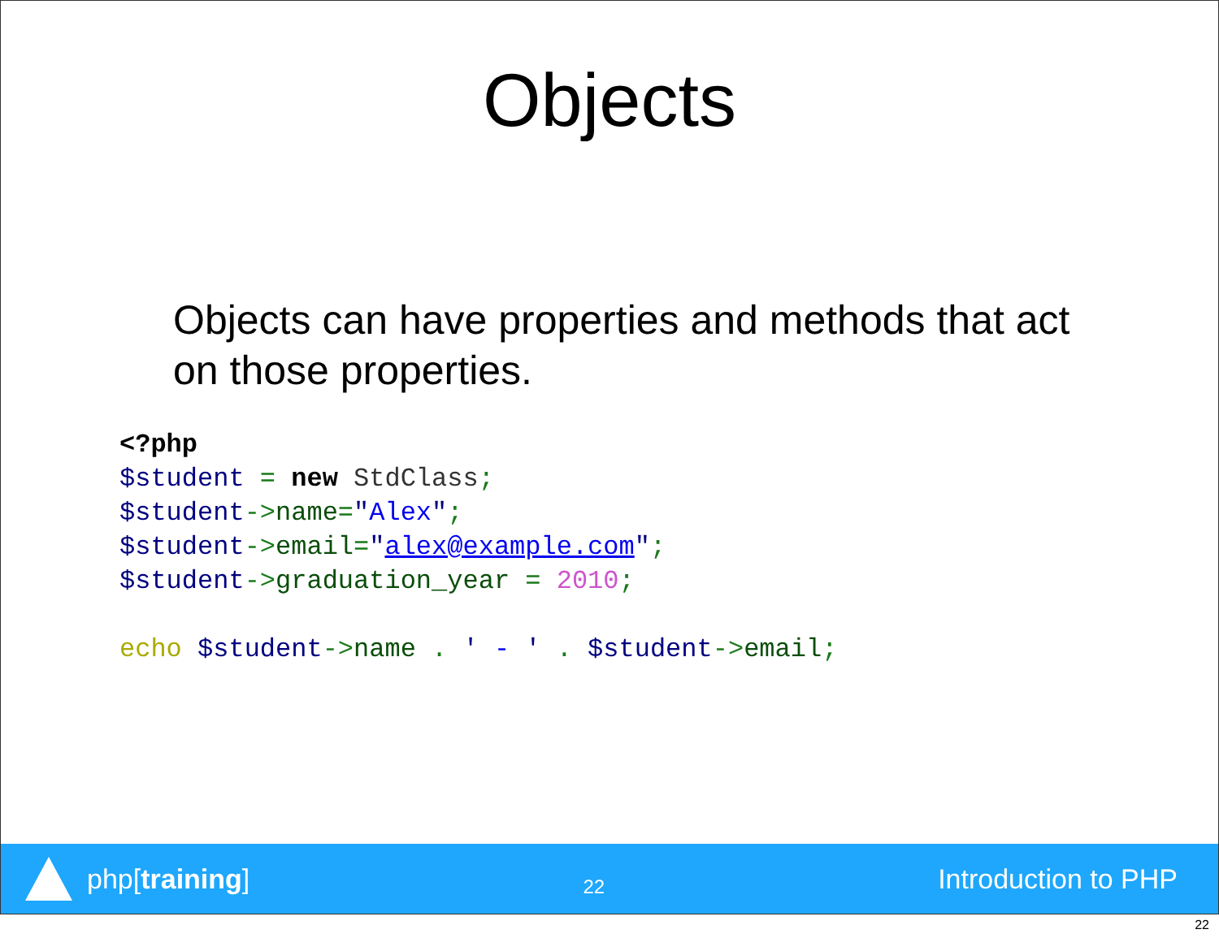Objects
Objects can have properties and methods that act on those properties.
<?php
$student = new StdClass;
$student->name="Alex";
$student->email="alex@example.com";
$student->graduation_year = 2010;

echo $student->name . ' - ' . $student->email;
php[training]
22
Introduction to PHP
22